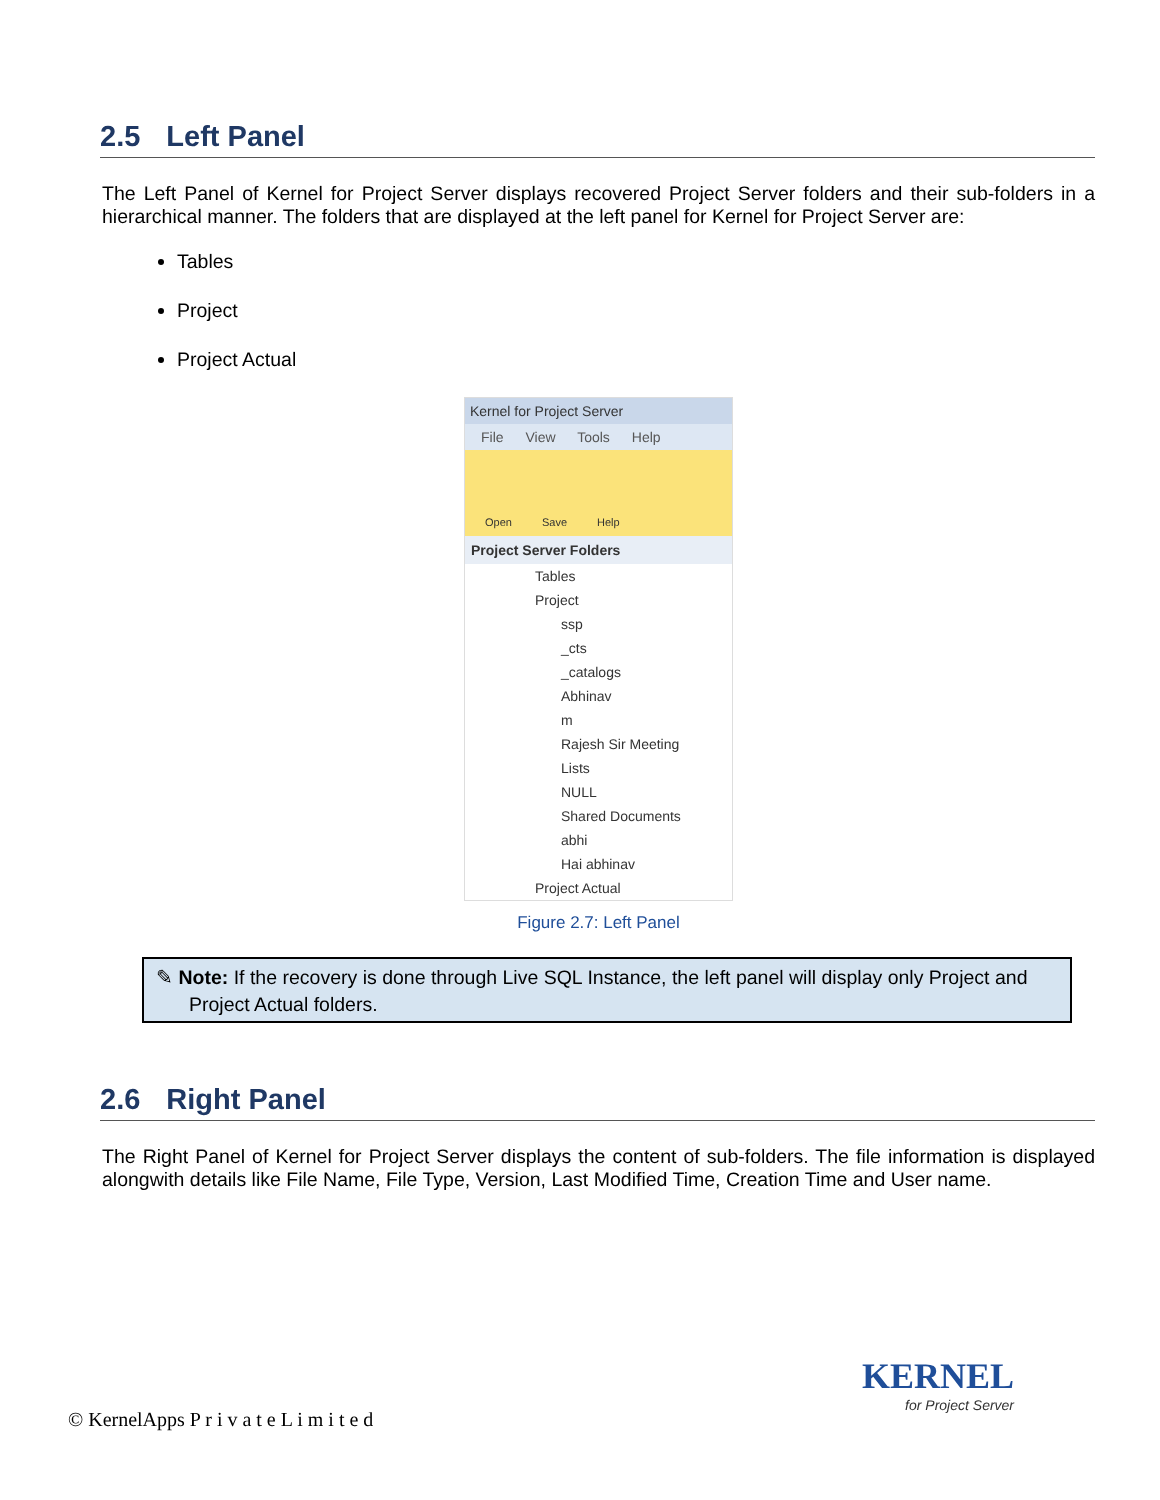2.5 Left Panel
The Left Panel of Kernel for Project Server displays recovered Project Server folders and their sub-folders in a hierarchical manner. The folders that are displayed at the left panel for Kernel for Project Server are:
Tables
Project
Project Actual
Kernel for Project Server
File View Tools Help
Open Save Help
Project Server Folders
Tables
Project
ssp
_cts
_catalogs
Abhinav
m
Rajesh Sir Meeting
Lists
NULL
Shared Documents
abhi
Hai abhinav
Project Actual
Figure 2.7: Left Panel
✎ Note: If the recovery is done through Live SQL Instance, the left panel will display only Project and Project Actual folders.
2.6 Right Panel
The Right Panel of Kernel for Project Server displays the content of sub-folders. The file information is displayed alongwith details like File Name, File Type, Version, Last Modified Time, Creation Time and User name.
KERNEL
for Project Server
© KernelApps P r i v a t e L i m i t e d